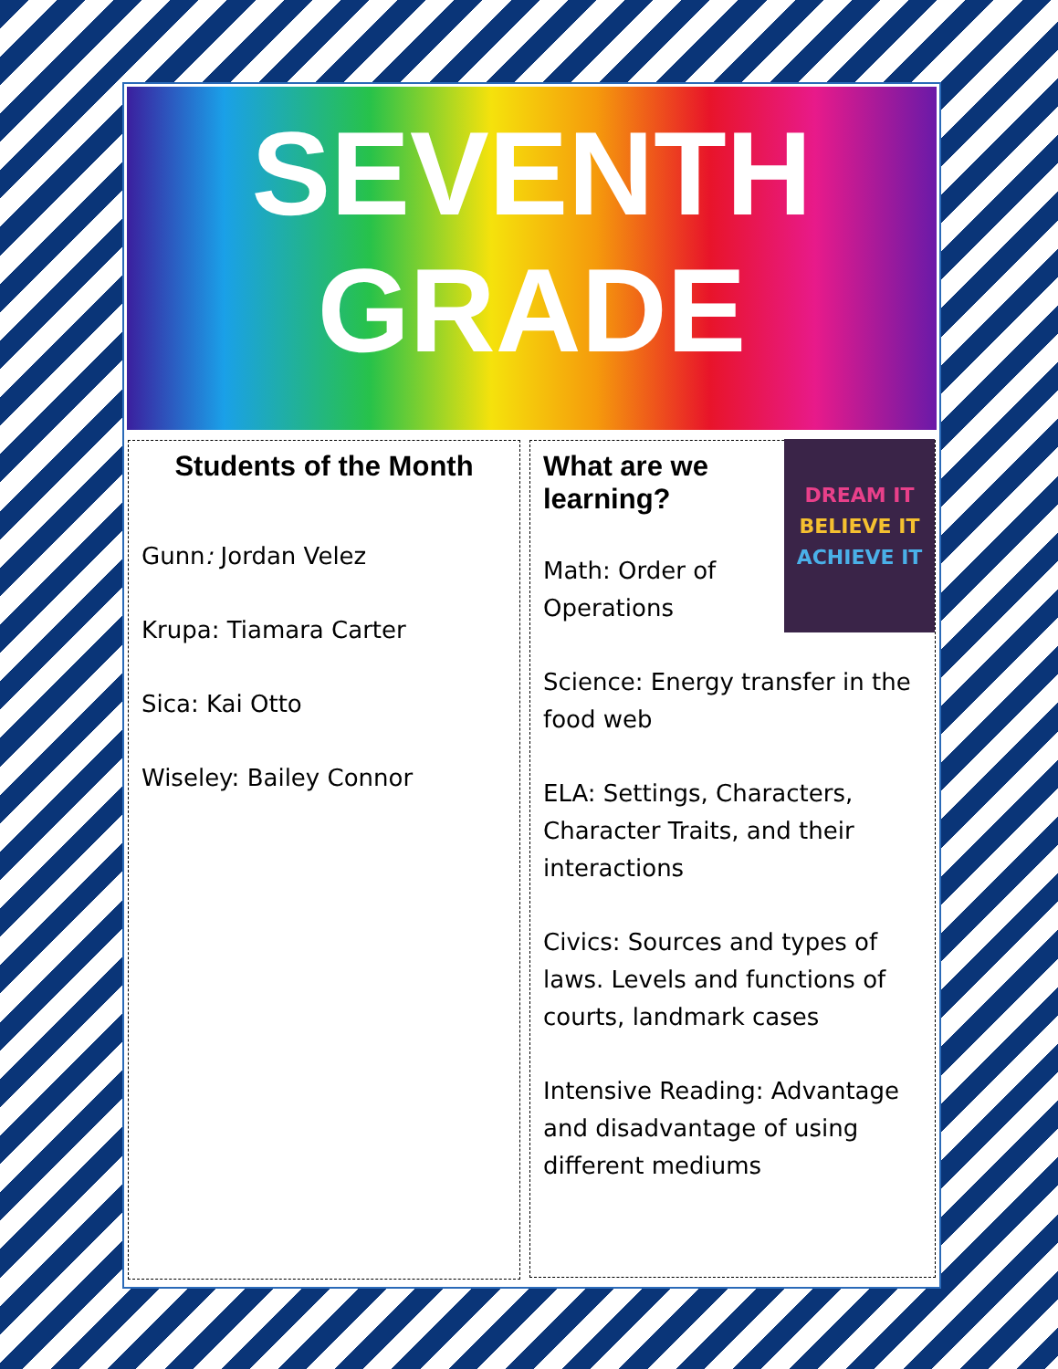SEVENTH
GRADE
Students of the Month
Gunn: Jordan Velez
Krupa: Tiamara Carter
Sica: Kai Otto
Wiseley: Bailey Connor
DREAM IT
BELIEVE IT
ACHIEVE IT
What are we learning?
Math: Order of Operations
Science: Energy transfer in the food web
ELA: Settings, Characters, Character Traits, and their interactions
Civics: Sources and types of laws. Levels and functions of courts, landmark cases
Intensive Reading: Advantage and disadvantage of using different mediums